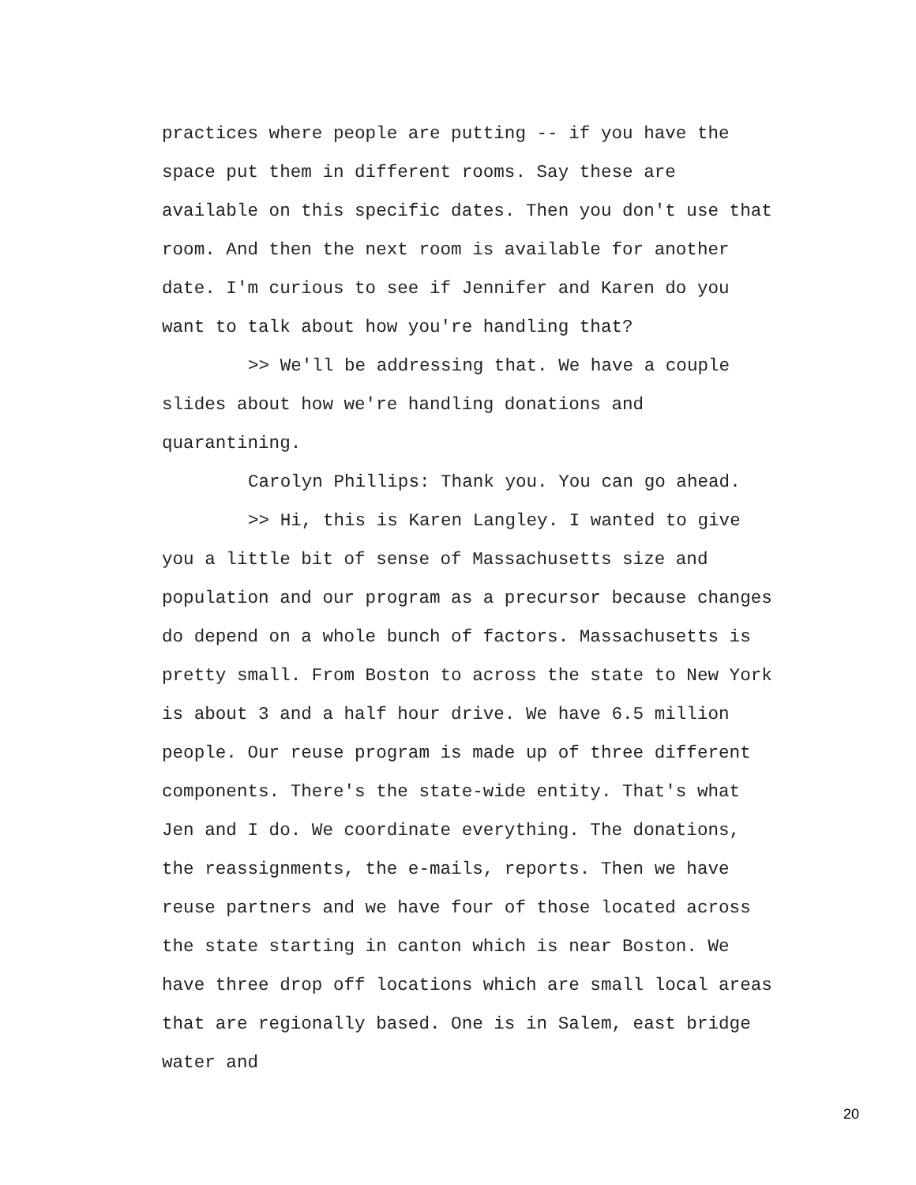practices where people are putting -- if you have the space put them in different rooms. Say these are available on this specific dates. Then you don't use that room. And then the next room is available for another date. I'm curious to see if Jennifer and Karen do you want to talk about how you're handling that?
>> We'll be addressing that. We have a couple slides about how we're handling donations and quarantining.
Carolyn Phillips: Thank you. You can go ahead.
>> Hi, this is Karen Langley. I wanted to give you a little bit of sense of Massachusetts size and population and our program as a precursor because changes do depend on a whole bunch of factors. Massachusetts is pretty small. From Boston to across the state to New York is about 3 and a half hour drive. We have 6.5 million people. Our reuse program is made up of three different components. There's the state-wide entity. That's what Jen and I do. We coordinate everything. The donations, the reassignments, the e-mails, reports. Then we have reuse partners and we have four of those located across the state starting in canton which is near Boston. We have three drop off locations which are small local areas that are regionally based. One is in Salem, east bridge water and
20